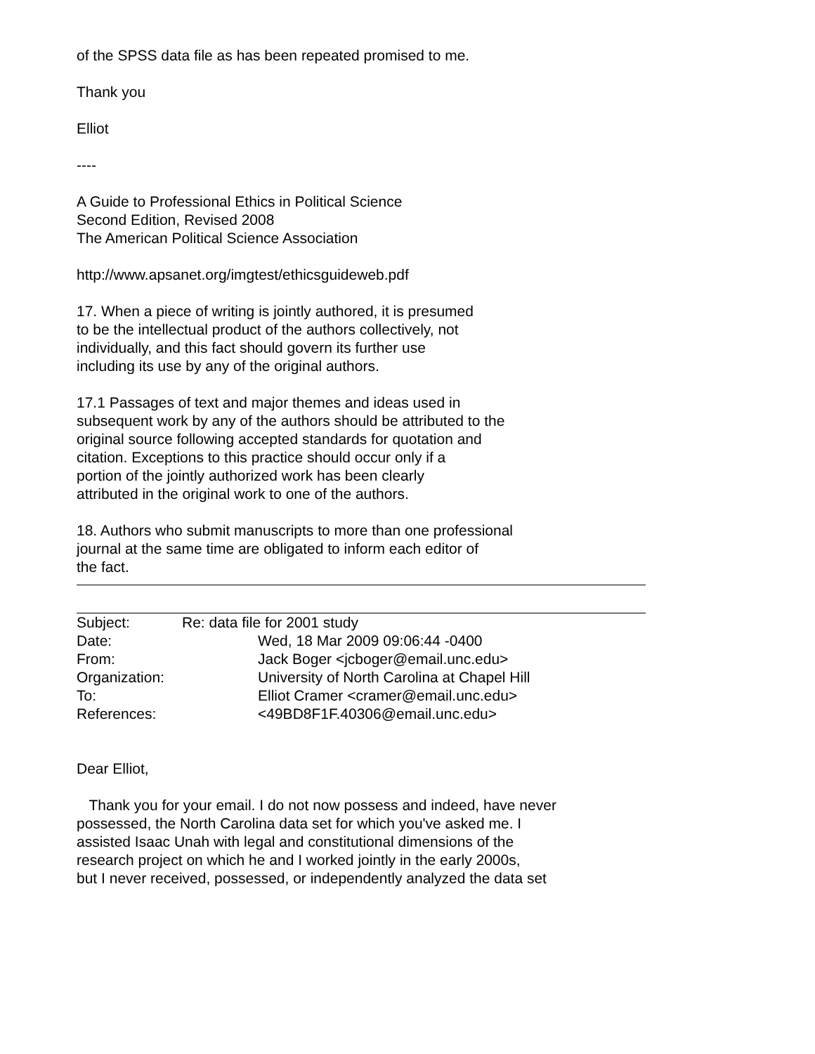of the SPSS data file as has been repeated promised to me.
Thank you
Elliot
----
A Guide to Professional Ethics in Political Science
Second Edition, Revised 2008
The American Political Science Association
http://www.apsanet.org/imgtest/ethicsguideweb.pdf
17. When a piece of writing is jointly authored, it is presumed
to be the intellectual product of the authors collectively, not
individually, and this fact should govern its further use
including its use by any of the original authors.
17.1 Passages of text and major themes and ideas used in
subsequent work by any of the authors should be attributed to the
original source following accepted standards for quotation and
citation. Exceptions to this practice should occur only if a
portion of the jointly authorized work has been clearly
attributed in the original work to one of the authors.
18. Authors who submit manuscripts to more than one professional
journal at the same time are obligated to inform each editor of
the fact.
| Subject: | Re: data file for 2001 study | |
| Date: | | Wed, 18 Mar 2009 09:06:44 -0400 |
| From: | | Jack Boger <jcboger@email.unc.edu> |
| Organization: | | University of North Carolina at Chapel Hill |
| To: | | Elliot Cramer <cramer@email.unc.edu> |
| References: | | <49BD8F1F.40306@email.unc.edu> |
Dear Elliot,
Thank you for your email. I do not now possess and indeed, have never
possessed, the North Carolina data set for which you've asked me. I
assisted Isaac Unah with legal and constitutional dimensions of the
research project on which he and I worked jointly in the early 2000s,
but I never received, possessed, or independently analyzed the data set